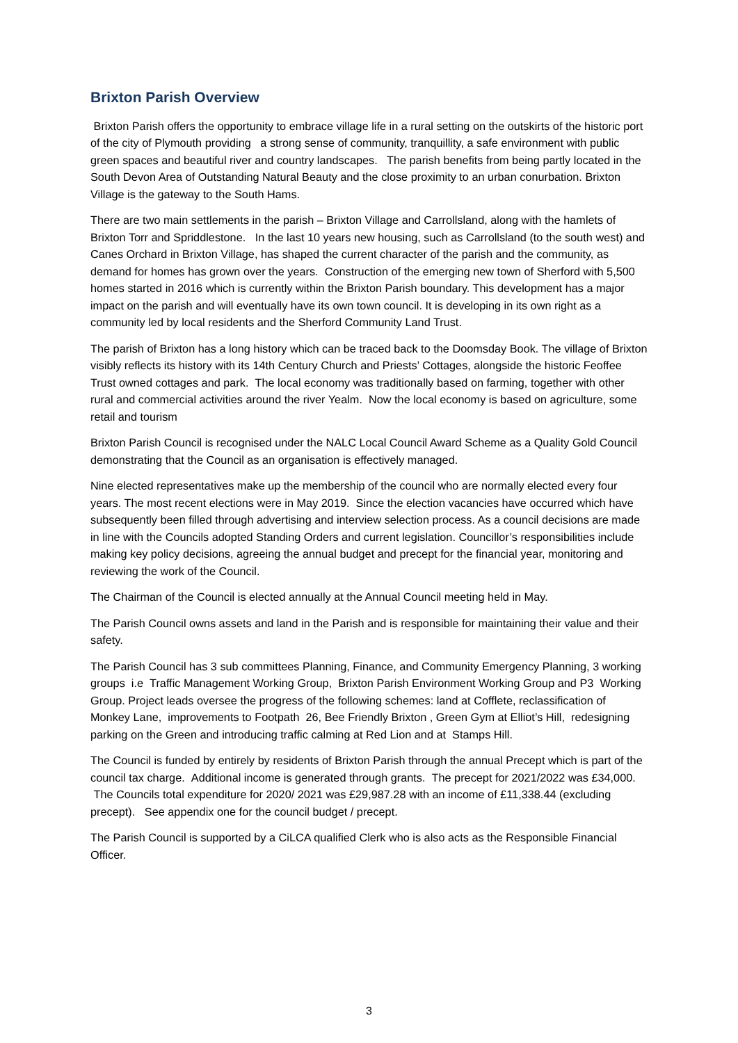Brixton Parish Overview
Brixton Parish offers the opportunity to embrace village life in a rural setting on the outskirts of the historic port of the city of Plymouth providing a strong sense of community, tranquillity, a safe environment with public green spaces and beautiful river and country landscapes. The parish benefits from being partly located in the South Devon Area of Outstanding Natural Beauty and the close proximity to an urban conurbation. Brixton Village is the gateway to the South Hams.
There are two main settlements in the parish – Brixton Village and Carrollsland, along with the hamlets of Brixton Torr and Spriddlestone. In the last 10 years new housing, such as Carrollsland (to the south west) and Canes Orchard in Brixton Village, has shaped the current character of the parish and the community, as demand for homes has grown over the years. Construction of the emerging new town of Sherford with 5,500 homes started in 2016 which is currently within the Brixton Parish boundary. This development has a major impact on the parish and will eventually have its own town council. It is developing in its own right as a community led by local residents and the Sherford Community Land Trust.
The parish of Brixton has a long history which can be traced back to the Doomsday Book. The village of Brixton visibly reflects its history with its 14th Century Church and Priests’ Cottages, alongside the historic Feoffee Trust owned cottages and park. The local economy was traditionally based on farming, together with other rural and commercial activities around the river Yealm. Now the local economy is based on agriculture, some retail and tourism
Brixton Parish Council is recognised under the NALC Local Council Award Scheme as a Quality Gold Council demonstrating that the Council as an organisation is effectively managed.
Nine elected representatives make up the membership of the council who are normally elected every four years. The most recent elections were in May 2019. Since the election vacancies have occurred which have subsequently been filled through advertising and interview selection process. As a council decisions are made in line with the Councils adopted Standing Orders and current legislation. Councillor’s responsibilities include making key policy decisions, agreeing the annual budget and precept for the financial year, monitoring and reviewing the work of the Council.
The Chairman of the Council is elected annually at the Annual Council meeting held in May.
The Parish Council owns assets and land in the Parish and is responsible for maintaining their value and their safety.
The Parish Council has 3 sub committees Planning, Finance, and Community Emergency Planning, 3 working groups i.e Traffic Management Working Group, Brixton Parish Environment Working Group and P3 Working Group. Project leads oversee the progress of the following schemes: land at Cofflete, reclassification of Monkey Lane, improvements to Footpath 26, Bee Friendly Brixton , Green Gym at Elliot’s Hill, redesigning parking on the Green and introducing traffic calming at Red Lion and at Stamps Hill.
The Council is funded by entirely by residents of Brixton Parish through the annual Precept which is part of the council tax charge. Additional income is generated through grants. The precept for 2021/2022 was £34,000. The Councils total expenditure for 2020/ 2021 was £29,987.28 with an income of £11,338.44 (excluding precept). See appendix one for the council budget / precept.
The Parish Council is supported by a CiLCA qualified Clerk who is also acts as the Responsible Financial Officer.
3